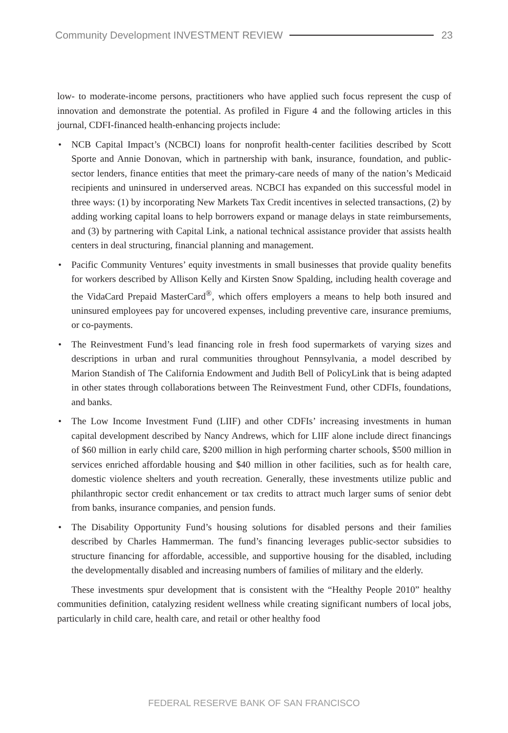Community Development INVESTMENT REVIEW
23
low- to moderate-income persons, practitioners who have applied such focus represent the cusp of innovation and demonstrate the potential. As profiled in Figure 4 and the following articles in this journal, CDFI-financed health-enhancing projects include:
• NCB Capital Impact’s (NCBCI) loans for nonprofit health-center facilities described by Scott Sporte and Annie Donovan, which in partnership with bank, insurance, foundation, and public-sector lenders, finance entities that meet the primary-care needs of many of the nation’s Medicaid recipients and uninsured in underserved areas. NCBCI has expanded on this successful model in three ways: (1) by incorporating New Markets Tax Credit incentives in selected transactions, (2) by adding working capital loans to help borrowers expand or manage delays in state reimbursements, and (3) by partnering with Capital Link, a national technical assistance provider that assists health centers in deal structuring, financial planning and management.
• Pacific Community Ventures’ equity investments in small businesses that provide quality benefits for workers described by Allison Kelly and Kirsten Snow Spalding, including health coverage and the VidaCard Prepaid MasterCard<sup>®</sup>, which offers employers a means to help both insured and uninsured employees pay for uncovered expenses, including preventive care, insurance premiums, or co-payments.
• The Reinvestment Fund’s lead financing role in fresh food supermarkets of varying sizes and descriptions in urban and rural communities throughout Pennsylvania, a model described by Marion Standish of The California Endowment and Judith Bell of PolicyLink that is being adapted in other states through collaborations between The Reinvestment Fund, other CDFIs, foundations, and banks.
• The Low Income Investment Fund (LIIF) and other CDFIs’ increasing investments in human capital development described by Nancy Andrews, which for LIIF alone include direct financings of $60 million in early child care, $200 million in high performing charter schools, $500 million in services enriched affordable housing and $40 million in other facilities, such as for health care, domestic violence shelters and youth recreation. Generally, these investments utilize public and philanthropic sector credit enhancement or tax credits to attract much larger sums of senior debt from banks, insurance companies, and pension funds.
• The Disability Opportunity Fund’s housing solutions for disabled persons and their families described by Charles Hammerman. The fund’s financing leverages public-sector subsidies to structure financing for affordable, accessible, and supportive housing for the disabled, including the developmentally disabled and increasing numbers of families of military and the elderly.
These investments spur development that is consistent with the “Healthy People 2010” healthy communities definition, catalyzing resident wellness while creating significant numbers of local jobs, particularly in child care, health care, and retail or other healthy food
FEDERAL RESERVE BANK OF SAN FRANCISCO